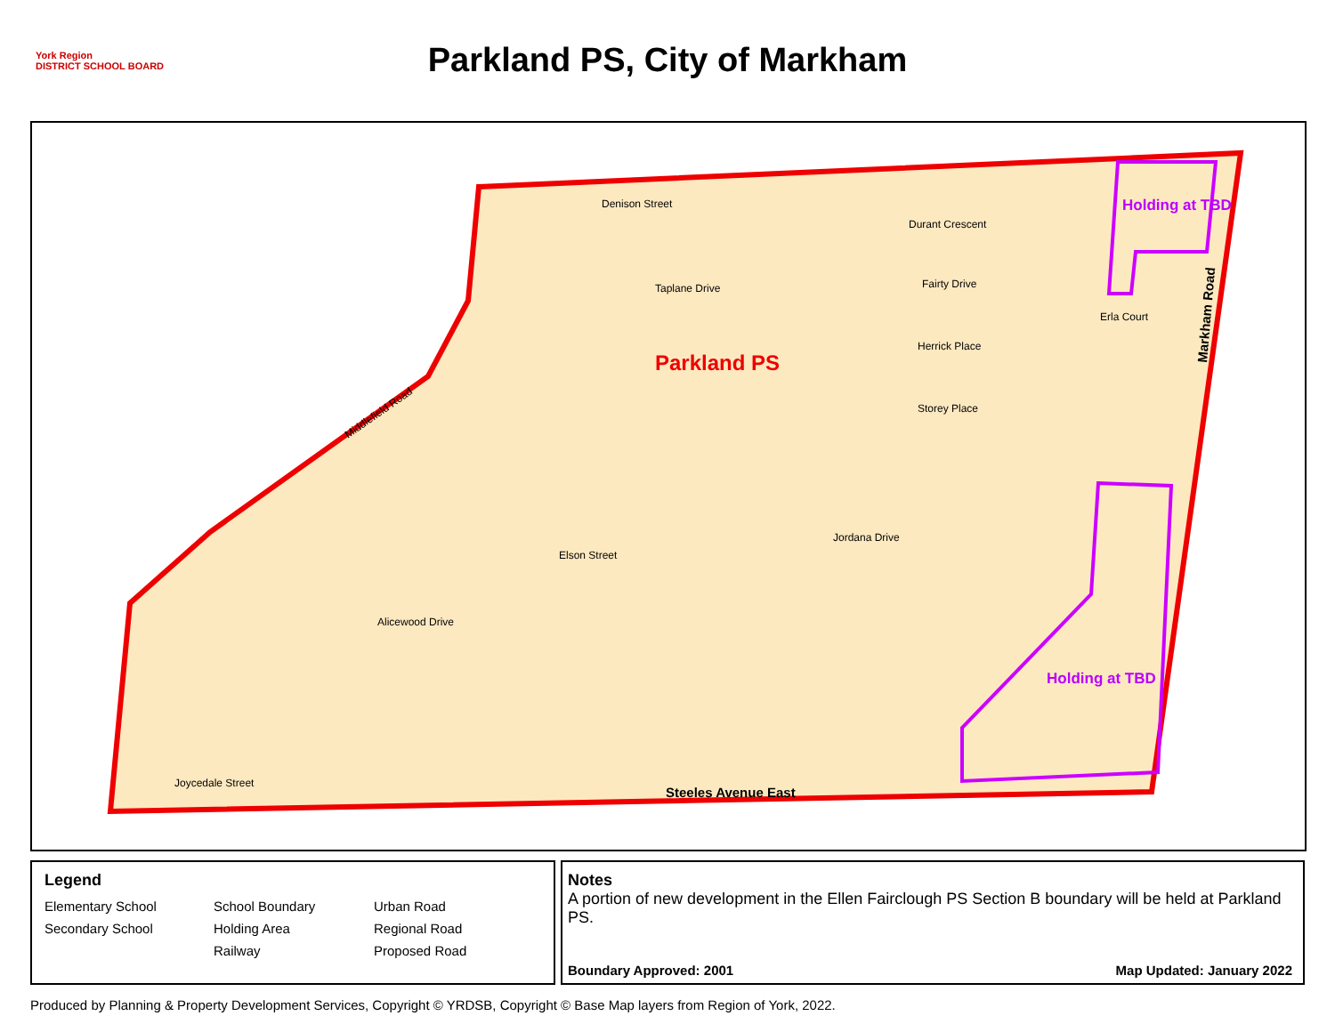York Region
DISTRICT SCHOOL BOARD
Parkland PS, City of Markham
Denison Street
Durant Crescent
Taplane Drive
Fairty Drive
Erla Court
Herrick Place
Storey Place
Parkland PS
Holding at TBD
Holding at TBD
Jordana Drive
Elson Street
Alicewood Drive
Joycedale Street
Steeles Avenue East
Markham Road
Middlefield Road
Legend
Elementary School
School Boundary
Urban Road
Secondary School
Holding Area
Regional Road
Railway
Proposed Road
Notes
A portion of new development in the Ellen Fairclough PS Section B boundary will be held at Parkland PS.
Boundary Approved: 2001 Map Updated: January 2022
Produced by Planning & Property Development Services, Copyright © YRDSB, Copyright © Base Map layers from Region of York, 2022.